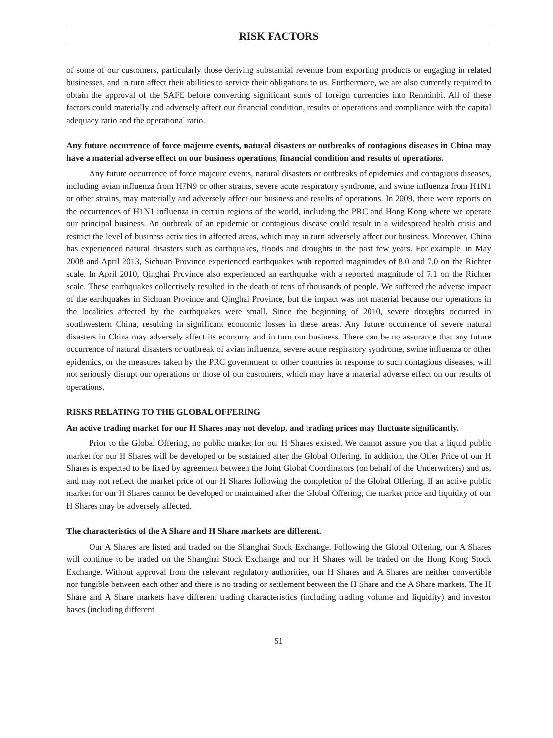RISK FACTORS
of some of our customers, particularly those deriving substantial revenue from exporting products or engaging in related businesses, and in turn affect their abilities to service their obligations to us. Furthermore, we are also currently required to obtain the approval of the SAFE before converting significant sums of foreign currencies into Renminbi. All of these factors could materially and adversely affect our financial condition, results of operations and compliance with the capital adequacy ratio and the operational ratio.
Any future occurrence of force majeure events, natural disasters or outbreaks of contagious diseases in China may have a material adverse effect on our business operations, financial condition and results of operations.
Any future occurrence of force majeure events, natural disasters or outbreaks of epidemics and contagious diseases, including avian influenza from H7N9 or other strains, severe acute respiratory syndrome, and swine influenza from H1N1 or other strains, may materially and adversely affect our business and results of operations. In 2009, there were reports on the occurrences of H1N1 influenza in certain regions of the world, including the PRC and Hong Kong where we operate our principal business. An outbreak of an epidemic or contagious disease could result in a widespread health crisis and restrict the level of business activities in affected areas, which may in turn adversely affect our business. Moreover, China has experienced natural disasters such as earthquakes, floods and droughts in the past few years. For example, in May 2008 and April 2013, Sichuan Province experienced earthquakes with reported magnitudes of 8.0 and 7.0 on the Richter scale. In April 2010, Qinghai Province also experienced an earthquake with a reported magnitude of 7.1 on the Richter scale. These earthquakes collectively resulted in the death of tens of thousands of people. We suffered the adverse impact of the earthquakes in Sichuan Province and Qinghai Province, but the impact was not material because our operations in the localities affected by the earthquakes were small. Since the beginning of 2010, severe droughts occurred in southwestern China, resulting in significant economic losses in these areas. Any future occurrence of severe natural disasters in China may adversely affect its economy and in turn our business. There can be no assurance that any future occurrence of natural disasters or outbreak of avian influenza, severe acute respiratory syndrome, swine influenza or other epidemics, or the measures taken by the PRC government or other countries in response to such contagious diseases, will not seriously disrupt our operations or those of our customers, which may have a material adverse effect on our results of operations.
RISKS RELATING TO THE GLOBAL OFFERING
An active trading market for our H Shares may not develop, and trading prices may fluctuate significantly.
Prior to the Global Offering, no public market for our H Shares existed. We cannot assure you that a liquid public market for our H Shares will be developed or be sustained after the Global Offering. In addition, the Offer Price of our H Shares is expected to be fixed by agreement between the Joint Global Coordinators (on behalf of the Underwriters) and us, and may not reflect the market price of our H Shares following the completion of the Global Offering. If an active public market for our H Shares cannot be developed or maintained after the Global Offering, the market price and liquidity of our H Shares may be adversely affected.
The characteristics of the A Share and H Share markets are different.
Our A Shares are listed and traded on the Shanghai Stock Exchange. Following the Global Offering, our A Shares will continue to be traded on the Shanghai Stock Exchange and our H Shares will be traded on the Hong Kong Stock Exchange. Without approval from the relevant regulatory authorities, our H Shares and A Shares are neither convertible nor fungible between each other and there is no trading or settlement between the H Share and the A Share markets. The H Share and A Share markets have different trading characteristics (including trading volume and liquidity) and investor bases (including different
51